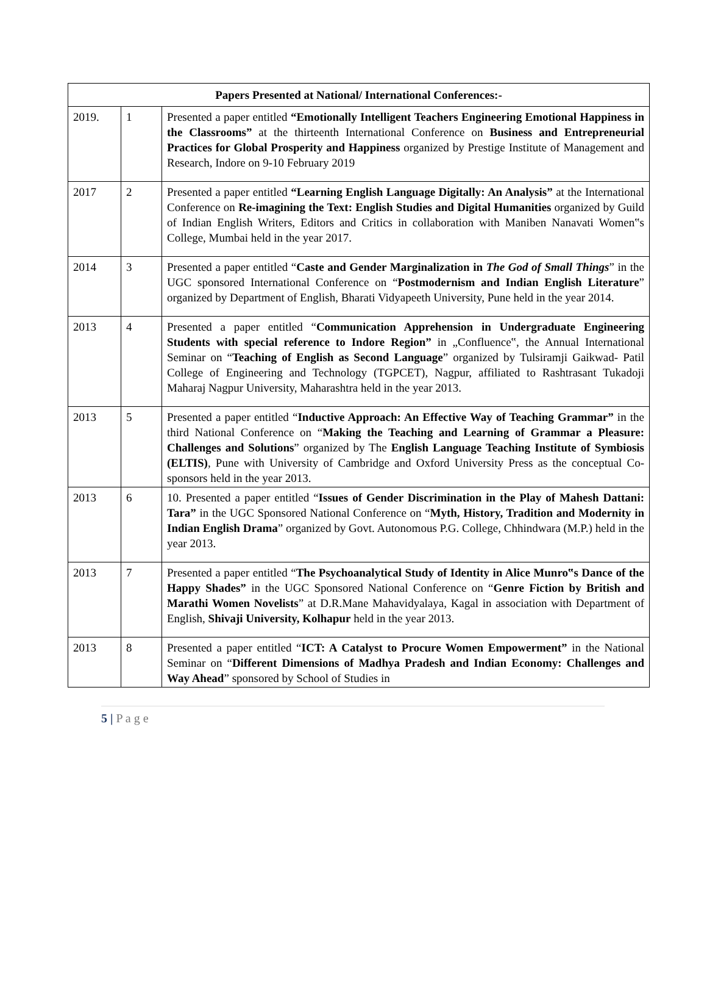| Papers Presented at National/ International Conferences:- | | |
| --- | --- | --- |
| 2019. | 1 | Presented a paper entitled “Emotionally Intelligent Teachers Engineering Emotional Happiness in the Classrooms” at the thirteenth International Conference on Business and Entrepreneurial Practices for Global Prosperity and Happiness organized by Prestige Institute of Management and Research, Indore on 9-10 February 2019 |
| 2017 | 2 | Presented a paper entitled “Learning English Language Digitally: An Analysis” at the International Conference on Re-imagining the Text: English Studies and Digital Humanities organized by Guild of Indian English Writers, Editors and Critics in collaboration with Maniben Nanavati Women‟s College, Mumbai held in the year 2017. |
| 2014 | 3 | Presented a paper entitled “ Caste and Gender Marginalization in The God of Small Things ” in the UGC sponsored International Conference on “ Postmodernism and Indian English Literature ” organized by Department of English, Bharati Vidyapeeth University, Pune held in the year 2014. |
| 2013 | 4 | Presented a paper entitled “ Communication Apprehension in Undergraduate Engineering Students with special reference to Indore Region” in „Confluence‟, the Annual International Seminar on “ Teaching of English as Second Language ” organized by Tulsiramji Gaikwad- Patil College of Engineering and Technology (TGPCET), Nagpur, affiliated to Rashtrasant Tukadoji Maharaj Nagpur University, Maharashtra held in the year 2013. |
| 2013 | 5 | Presented a paper entitled “ Inductive Approach: An Effective Way of Teaching Grammar” in the third National Conference on “ Making the Teaching and Learning of Grammar a Pleasure: Challenges and Solutions ” organized by The English Language Teaching Institute of Symbiosis (ELTIS) , Pune with University of Cambridge and Oxford University Press as the conceptual Co-sponsors held in the year 2013. |
| 2013 | 6 | 10. Presented a paper entitled “ Issues of Gender Discrimination in the Play of Mahesh Dattani: Tara” in the UGC Sponsored National Conference on “ Myth, History, Tradition and Modernity in Indian English Drama ” organized by Govt. Autonomous P.G. College, Chhindwara (M.P.) held in the year 2013. |
| 2013 | 7 | Presented a paper entitled “ The Psychoanalytical Study of Identity in Alice Munro‟s Dance of the Happy Shades” in the UGC Sponsored National Conference on “ Genre Fiction by British and Marathi Women Novelists ” at D.R.Mane Mahavidyalaya, Kagal in association with Department of English, Shivaji University, Kolhapur held in the year 2013. |
| 2013 | 8 | Presented a paper entitled “ ICT: A Catalyst to Procure Women Empowerment” in the National Seminar on “ Different Dimensions of Madhya Pradesh and Indian Economy: Challenges and Way Ahead ” sponsored by School of Studies in |
5 | P a g e